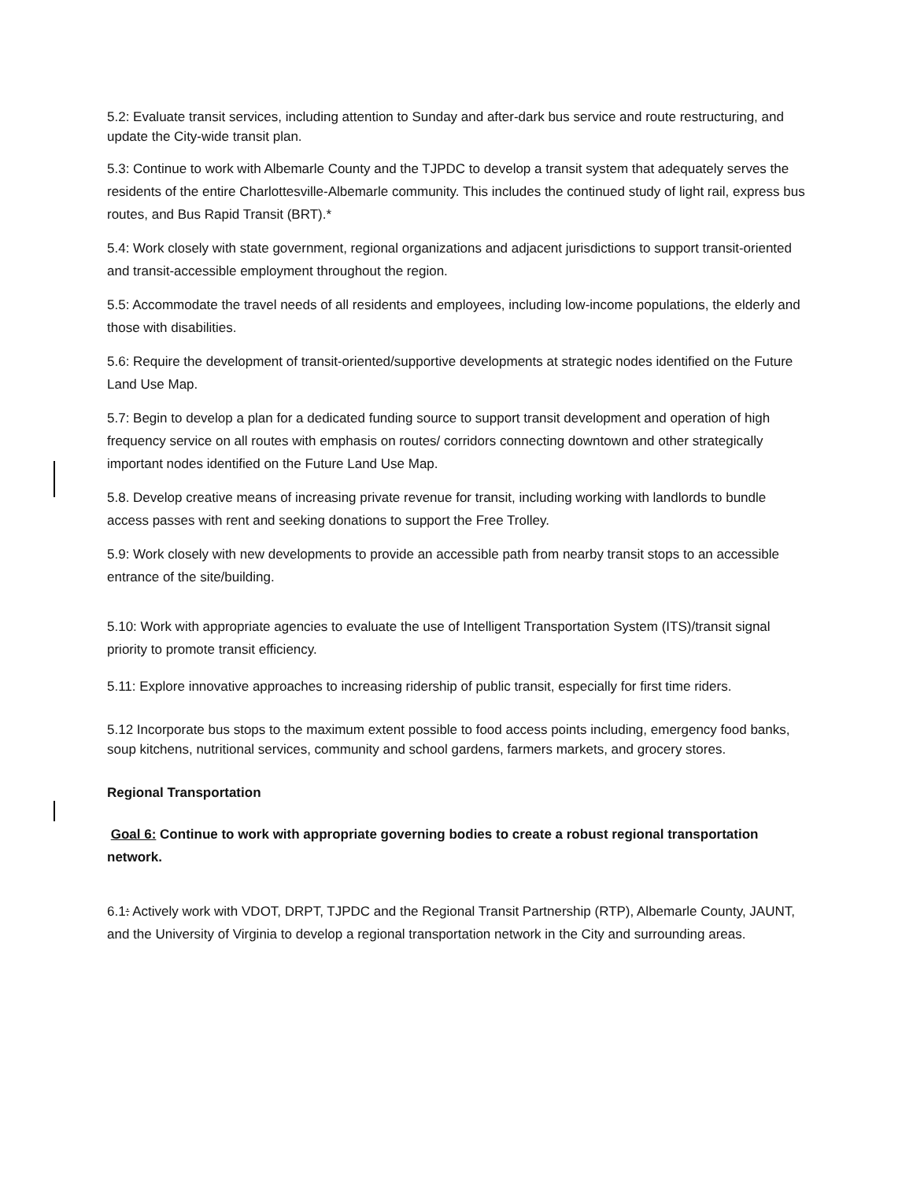5.2: Evaluate transit services, including attention to Sunday and after-dark bus service and route restructuring, and update the City-wide transit plan.
5.3: Continue to work with Albemarle County and the TJPDC to develop a transit system that adequately serves the residents of the entire Charlottesville-Albemarle community. This includes the continued study of light rail, express bus routes, and Bus Rapid Transit (BRT).*
5.4: Work closely with state government, regional organizations and adjacent jurisdictions to support transit-oriented and transit-accessible employment throughout the region.
5.5: Accommodate the travel needs of all residents and employees, including low-income populations, the elderly and those with disabilities.
5.6: Require the development of transit-oriented/supportive developments at strategic nodes identified on the Future Land Use Map.
5.7: Begin to develop a plan for a dedicated funding source to support transit development and operation of high frequency service on all routes with emphasis on routes/ corridors connecting downtown and other strategically important nodes identified on the Future Land Use Map.
5.8. Develop creative means of increasing private revenue for transit, including working with landlords to bundle access passes with rent and seeking donations to support the Free Trolley.
5.9: Work closely with new developments to provide an accessible path from nearby transit stops to an accessible entrance of the site/building.
5.10: Work with appropriate agencies to evaluate the use of Intelligent Transportation System (ITS)/transit signal priority to promote transit efficiency.
5.11: Explore innovative approaches to increasing ridership of public transit, especially for first time riders.
5.12 Incorporate bus stops to the maximum extent possible to food access points including, emergency food banks, soup kitchens, nutritional services, community and school gardens, farmers markets, and grocery stores.
Regional Transportation
Goal 6: Continue to work with appropriate governing bodies to create a robust regional transportation network.
6.1: Actively work with VDOT, DRPT, TJPDC and the Regional Transit Partnership (RTP), Albemarle County, JAUNT, and the University of Virginia to develop a regional transportation network in the City and surrounding areas.